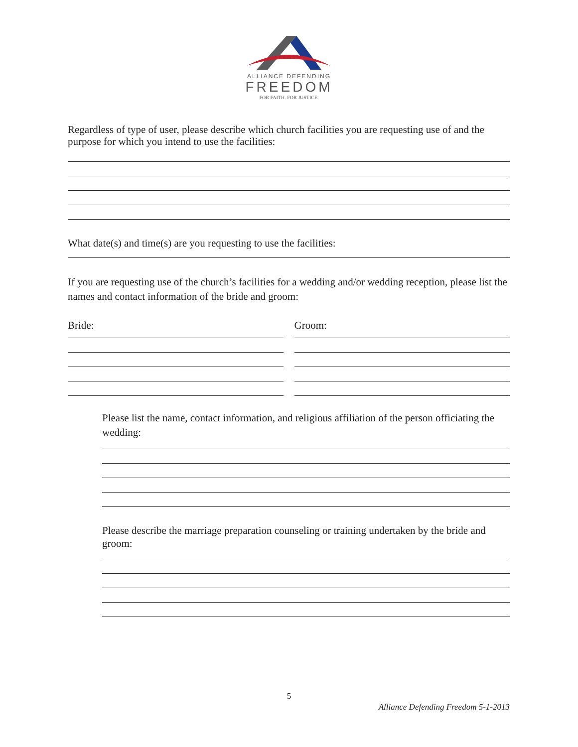ALLIANCE DEFENDING
FREEDOM
FOR FAITH. FOR JUSTICE.
Regardless of type of user, please describe which church facilities you are requesting use of and the purpose for which you intend to use the facilities:
What date(s) and time(s) are you requesting to use the facilities:
If you are requesting use of the church’s facilities for a wedding and/or wedding reception, please list the names and contact information of the bride and groom:
Bride: Groom:
Please list the name, contact information, and religious affiliation of the person officiating the wedding:
Please describe the marriage preparation counseling or training undertaken by the bride and groom:
5
Alliance Defending Freedom 5-1-2013